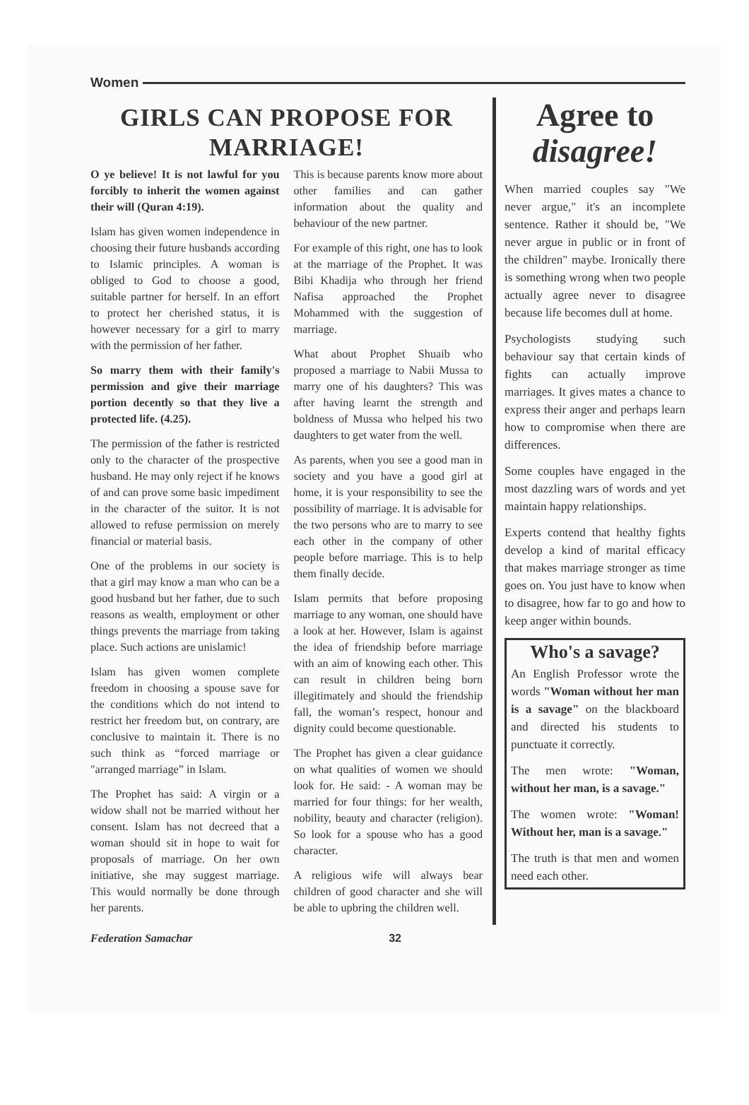Women
GIRLS CAN PROPOSE FOR MARRIAGE!
O ye believe! It is not lawful for you forcibly to inherit the women against their will (Quran 4:19).
Islam has given women independence in choosing their future husbands according to Islamic principles. A woman is obliged to God to choose a good, suitable partner for herself. In an effort to protect her cherished status, it is however necessary for a girl to marry with the permission of her father.
So marry them with their family's permission and give their marriage portion decently so that they live a protected life. (4.25).
The permission of the father is restricted only to the character of the prospective husband. He may only reject if he knows of and can prove some basic impediment in the character of the suitor. It is not allowed to refuse permission on merely financial or material basis.
One of the problems in our society is that a girl may know a man who can be a good husband but her father, due to such reasons as wealth, employment or other things prevents the marriage from taking place. Such actions are unislamic!
Islam has given women complete freedom in choosing a spouse save for the conditions which do not intend to restrict her freedom but, on contrary, are conclusive to maintain it. There is no such think as “forced marriage or "arranged marriage” in Islam.
The Prophet has said: A virgin or a widow shall not be married without her consent. Islam has not decreed that a woman should sit in hope to wait for proposals of marriage. On her own initiative, she may suggest marriage. This would normally be done through her parents.
This is because parents know more about other families and can gather information about the quality and behaviour of the new partner.
For example of this right, one has to look at the marriage of the Prophet. It was Bibi Khadija who through her friend Nafisa approached the Prophet Mohammed with the suggestion of marriage.
What about Prophet Shuaib who proposed a marriage to Nabii Mussa to marry one of his daughters? This was after having learnt the strength and boldness of Mussa who helped his two daughters to get water from the well.
As parents, when you see a good man in society and you have a good girl at home, it is your responsibility to see the possibility of marriage. It is advisable for the two persons who are to marry to see each other in the company of other people before marriage. This is to help them finally decide.
Islam permits that before proposing marriage to any woman, one should have a look at her. However, Islam is against the idea of friendship before marriage with an aim of knowing each other. This can result in children being born illegitimately and should the friendship fall, the woman’s respect, honour and dignity could become questionable.
The Prophet has given a clear guidance on what qualities of women we should look for. He said: - A woman may be married for four things: for her wealth, nobility, beauty and character (religion). So look for a spouse who has a good character.
A religious wife will always bear children of good character and she will be able to upbring the children well.
Agree to
disagree!
When married couples say "We never argue," it's an incomplete sentence. Rather it should be, "We never argue in public or in front of the children" maybe. Ironically there is something wrong when two people actually agree never to disagree because life becomes dull at home.
Psychologists studying such behaviour say that certain kinds of fights can actually improve marriages. It gives mates a chance to express their anger and perhaps learn how to compromise when there are differences.
Some couples have engaged in the most dazzling wars of words and yet maintain happy relationships.
Experts contend that healthy fights develop a kind of marital efficacy that makes marriage stronger as time goes on. You just have to know when to disagree, how far to go and how to keep anger within bounds.
Who's a savage?
An English Professor wrote the words "Woman without her man is a savage" on the blackboard and directed his students to punctuate it correctly.
The men wrote: "Woman, without her man, is a savage."
The women wrote: "Woman! Without her, man is a savage."
The truth is that men and women need each other.
Federation Samachar 32